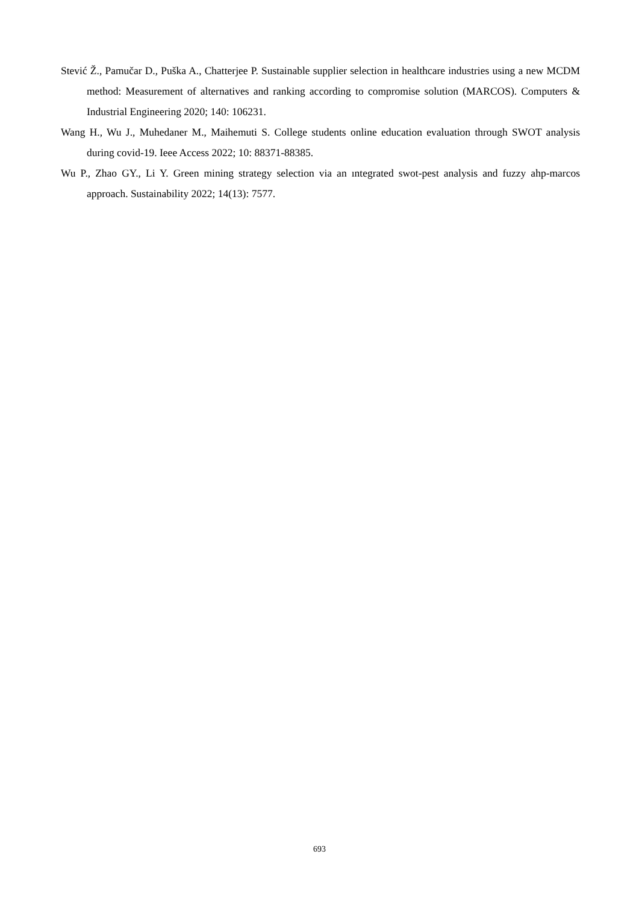Stević Ž., Pamučar D., Puška A., Chatterjee P. Sustainable supplier selection in healthcare industries using a new MCDM method: Measurement of alternatives and ranking according to compromise solution (MARCOS). Computers & Industrial Engineering 2020; 140: 106231.
Wang H., Wu J., Muhedaner M., Maihemuti S. College students online education evaluation through SWOT analysis during covid-19. Ieee Access 2022; 10: 88371-88385.
Wu P., Zhao GY., Li Y. Green mining strategy selection via an ıntegrated swot-pest analysis and fuzzy ahp-marcos approach. Sustainability 2022; 14(13): 7577.
693